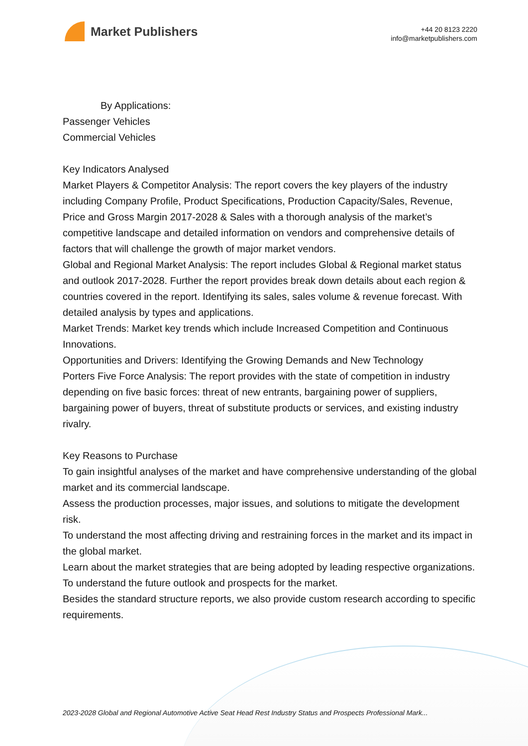Market Publishers
+44 20 8123 2220
info@marketpublishers.com
By Applications:
Passenger Vehicles
Commercial Vehicles
Key Indicators Analysed
Market Players & Competitor Analysis: The report covers the key players of the industry including Company Profile, Product Specifications, Production Capacity/Sales, Revenue, Price and Gross Margin 2017-2028 & Sales with a thorough analysis of the market’s competitive landscape and detailed information on vendors and comprehensive details of factors that will challenge the growth of major market vendors.
Global and Regional Market Analysis: The report includes Global & Regional market status and outlook 2017-2028. Further the report provides break down details about each region & countries covered in the report. Identifying its sales, sales volume & revenue forecast. With detailed analysis by types and applications.
Market Trends: Market key trends which include Increased Competition and Continuous Innovations.
Opportunities and Drivers: Identifying the Growing Demands and New Technology
Porters Five Force Analysis: The report provides with the state of competition in industry depending on five basic forces: threat of new entrants, bargaining power of suppliers, bargaining power of buyers, threat of substitute products or services, and existing industry rivalry.
Key Reasons to Purchase
To gain insightful analyses of the market and have comprehensive understanding of the global market and its commercial landscape.
Assess the production processes, major issues, and solutions to mitigate the development risk.
To understand the most affecting driving and restraining forces in the market and its impact in the global market.
Learn about the market strategies that are being adopted by leading respective organizations.
To understand the future outlook and prospects for the market.
Besides the standard structure reports, we also provide custom research according to specific requirements.
2023-2028 Global and Regional Automotive Active Seat Head Rest Industry Status and Prospects Professional Mark...